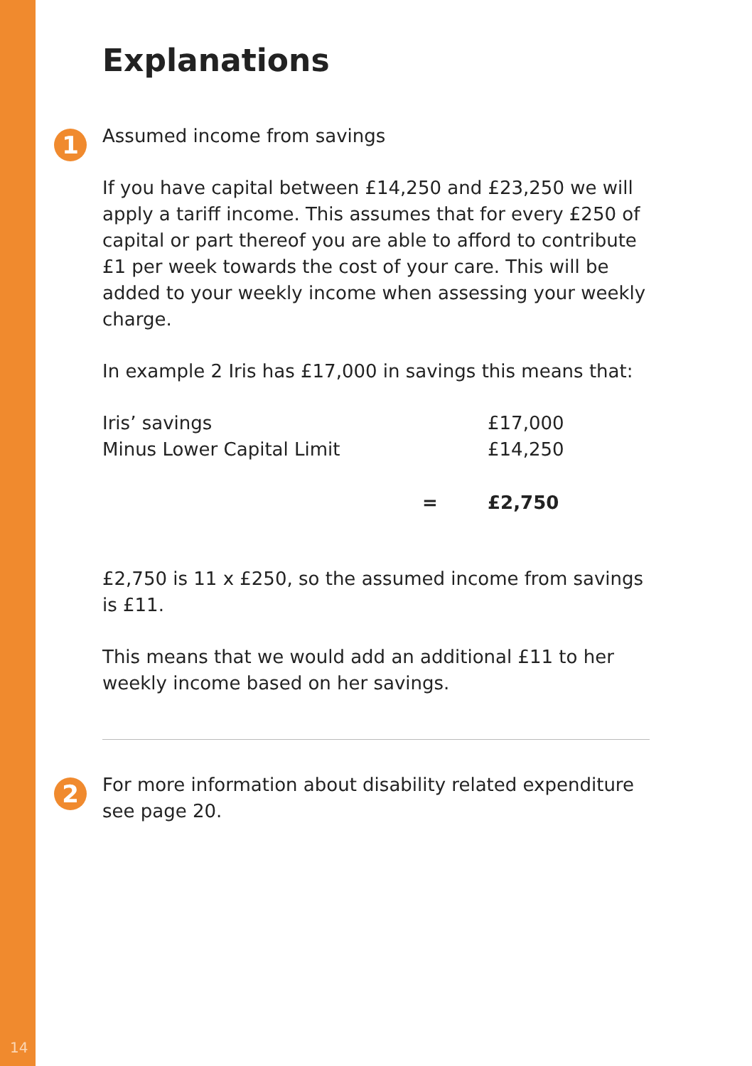Explanations
1
Assumed income from savings
If you have capital between £14,250 and £23,250 we will apply a tariff income. This assumes that for every £250 of capital or part thereof you are able to afford to contribute £1 per week towards the cost of your care. This will be added to your weekly income when assessing your weekly charge.
In example 2 Iris has £17,000 in savings this means that:
| Iris’ savings | | £17,000 |
| Minus Lower Capital Limit | | £14,250 |
| | = | £2,750 |
£2,750 is 11 x £250, so the assumed income from savings is £11.
This means that we would add an additional £11 to her weekly income based on her savings.
2
For more information about disability related expenditure see page 20.
14